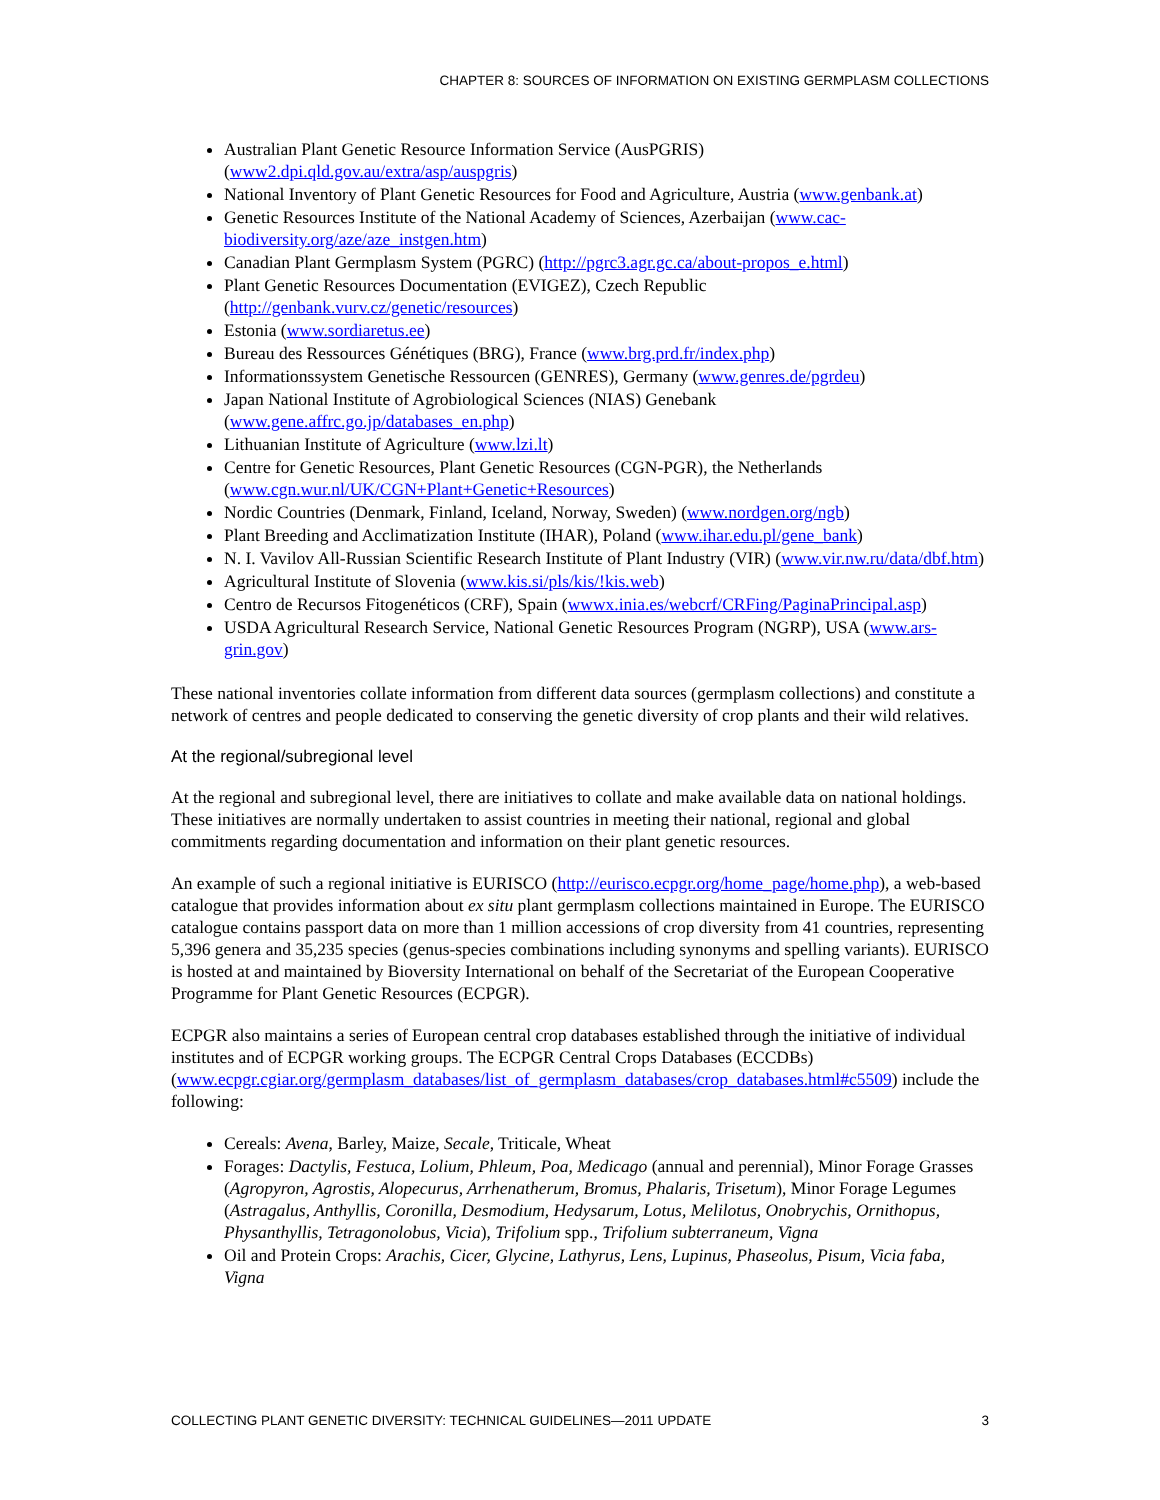CHAPTER 8: SOURCES OF INFORMATION ON EXISTING GERMPLASM COLLECTIONS
Australian Plant Genetic Resource Information Service (AusPGRIS) (www2.dpi.qld.gov.au/extra/asp/auspgris)
National Inventory of Plant Genetic Resources for Food and Agriculture, Austria (www.genbank.at)
Genetic Resources Institute of the National Academy of Sciences, Azerbaijan (www.cac-biodiversity.org/aze/aze_instgen.htm)
Canadian Plant Germplasm System (PGRC) (http://pgrc3.agr.gc.ca/about-propos_e.html)
Plant Genetic Resources Documentation (EVIGEZ), Czech Republic (http://genbank.vurv.cz/genetic/resources)
Estonia (www.sordiaretus.ee)
Bureau des Ressources Génétiques (BRG), France (www.brg.prd.fr/index.php)
Informationssystem Genetische Ressourcen (GENRES), Germany (www.genres.de/pgrdeu)
Japan National Institute of Agrobiological Sciences (NIAS) Genebank (www.gene.affrc.go.jp/databases_en.php)
Lithuanian Institute of Agriculture (www.lzi.lt)
Centre for Genetic Resources, Plant Genetic Resources (CGN-PGR), the Netherlands (www.cgn.wur.nl/UK/CGN+Plant+Genetic+Resources)
Nordic Countries (Denmark, Finland, Iceland, Norway, Sweden) (www.nordgen.org/ngb)
Plant Breeding and Acclimatization Institute (IHAR), Poland (www.ihar.edu.pl/gene_bank)
N. I. Vavilov All-Russian Scientific Research Institute of Plant Industry (VIR) (www.vir.nw.ru/data/dbf.htm)
Agricultural Institute of Slovenia (www.kis.si/pls/kis/!kis.web)
Centro de Recursos Fitogenéticos (CRF), Spain (wwwx.inia.es/webcrf/CRFing/PaginaPrincipal.asp)
USDA Agricultural Research Service, National Genetic Resources Program (NGRP), USA (www.ars-grin.gov)
These national inventories collate information from different data sources (germplasm collections) and constitute a network of centres and people dedicated to conserving the genetic diversity of crop plants and their wild relatives.
At the regional/subregional level
At the regional and subregional level, there are initiatives to collate and make available data on national holdings. These initiatives are normally undertaken to assist countries in meeting their national, regional and global commitments regarding documentation and information on their plant genetic resources.
An example of such a regional initiative is EURISCO (http://eurisco.ecpgr.org/home_page/home.php), a web-based catalogue that provides information about ex situ plant germplasm collections maintained in Europe. The EURISCO catalogue contains passport data on more than 1 million accessions of crop diversity from 41 countries, representing 5,396 genera and 35,235 species (genus-species combinations including synonyms and spelling variants). EURISCO is hosted at and maintained by Bioversity International on behalf of the Secretariat of the European Cooperative Programme for Plant Genetic Resources (ECPGR).
ECPGR also maintains a series of European central crop databases established through the initiative of individual institutes and of ECPGR working groups. The ECPGR Central Crops Databases (ECCDBs) (www.ecpgr.cgiar.org/germplasm_databases/list_of_germplasm_databases/crop_databases.html#c5509) include the following:
Cereals: Avena, Barley, Maize, Secale, Triticale, Wheat
Forages: Dactylis, Festuca, Lolium, Phleum, Poa, Medicago (annual and perennial), Minor Forage Grasses (Agropyron, Agrostis, Alopecurus, Arrhenatherum, Bromus, Phalaris, Trisetum), Minor Forage Legumes (Astragalus, Anthyllis, Coronilla, Desmodium, Hedysarum, Lotus, Melilotus, Onobrychis, Ornithopus, Physanthyllis, Tetragonolobus, Vicia), Trifolium spp., Trifolium subterraneum, Vigna
Oil and Protein Crops: Arachis, Cicer, Glycine, Lathyrus, Lens, Lupinus, Phaseolus, Pisum, Vicia faba, Vigna
COLLECTING PLANT GENETIC DIVERSITY: TECHNICAL GUIDELINES—2011 UPDATE 3